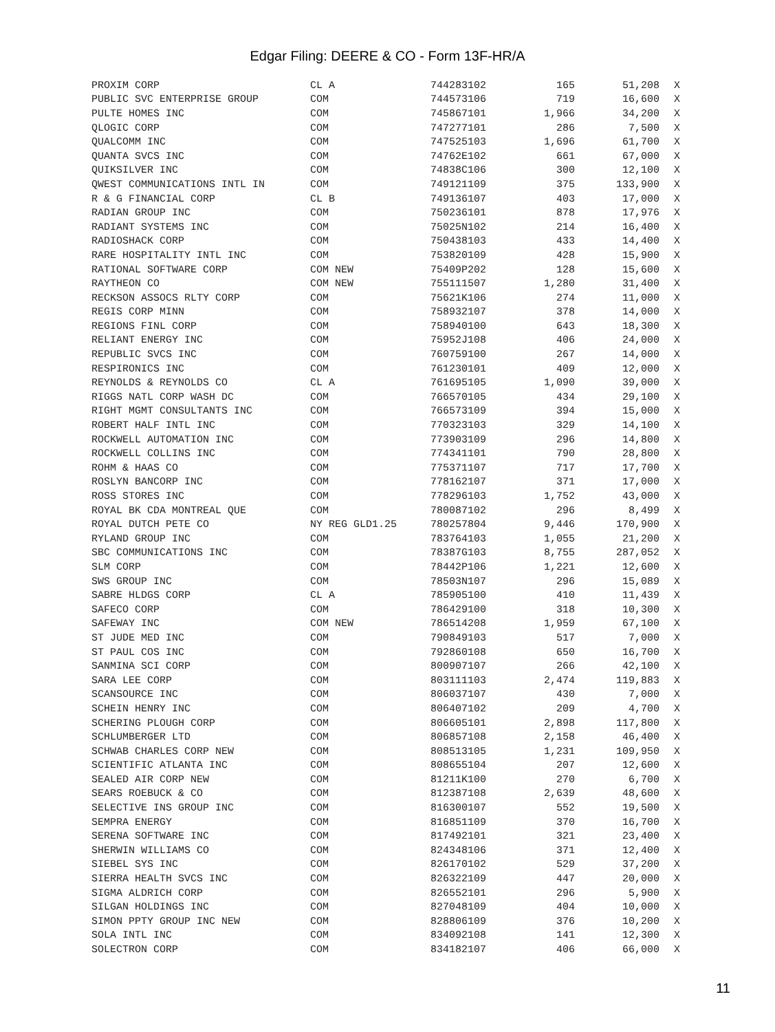Edgar Filing: DEERE & CO - Form 13F-HR/A
| PROXIM CORP | CL A | 744283102 | 165 | 51,208 | X |
| PUBLIC SVC ENTERPRISE GROUP | COM | 744573106 | 719 | 16,600 | X |
| PULTE HOMES INC | COM | 745867101 | 1,966 | 34,200 | X |
| QLOGIC CORP | COM | 747277101 | 286 | 7,500 | X |
| QUALCOMM INC | COM | 747525103 | 1,696 | 61,700 | X |
| QUANTA SVCS INC | COM | 74762E102 | 661 | 67,000 | X |
| QUIKSILVER INC | COM | 74838C106 | 300 | 12,100 | X |
| QWEST COMMUNICATIONS INTL IN | COM | 749121109 | 375 | 133,900 | X |
| R & G FINANCIAL CORP | CL B | 749136107 | 403 | 17,000 | X |
| RADIAN GROUP INC | COM | 750236101 | 878 | 17,976 | X |
| RADIANT SYSTEMS INC | COM | 75025N102 | 214 | 16,400 | X |
| RADIOSHACK CORP | COM | 750438103 | 433 | 14,400 | X |
| RARE HOSPITALITY INTL INC | COM | 753820109 | 428 | 15,900 | X |
| RATIONAL SOFTWARE CORP | COM NEW | 75409P202 | 128 | 15,600 | X |
| RAYTHEON CO | COM NEW | 755111507 | 1,280 | 31,400 | X |
| RECKSON ASSOCS RLTY CORP | COM | 75621K106 | 274 | 11,000 | X |
| REGIS CORP MINN | COM | 758932107 | 378 | 14,000 | X |
| REGIONS FINL CORP | COM | 758940100 | 643 | 18,300 | X |
| RELIANT ENERGY INC | COM | 75952J108 | 406 | 24,000 | X |
| REPUBLIC SVCS INC | COM | 760759100 | 267 | 14,000 | X |
| RESPIRONICS INC | COM | 761230101 | 409 | 12,000 | X |
| REYNOLDS & REYNOLDS CO | CL A | 761695105 | 1,090 | 39,000 | X |
| RIGGS NATL CORP WASH DC | COM | 766570105 | 434 | 29,100 | X |
| RIGHT MGMT CONSULTANTS INC | COM | 766573109 | 394 | 15,000 | X |
| ROBERT HALF INTL INC | COM | 770323103 | 329 | 14,100 | X |
| ROCKWELL AUTOMATION INC | COM | 773903109 | 296 | 14,800 | X |
| ROCKWELL COLLINS INC | COM | 774341101 | 790 | 28,800 | X |
| ROHM & HAAS CO | COM | 775371107 | 717 | 17,700 | X |
| ROSLYN BANCORP INC | COM | 778162107 | 371 | 17,000 | X |
| ROSS STORES INC | COM | 778296103 | 1,752 | 43,000 | X |
| ROYAL BK CDA MONTREAL QUE | COM | 780087102 | 296 | 8,499 | X |
| ROYAL DUTCH PETE CO | NY REG GLD1.25 | 780257804 | 9,446 | 170,900 | X |
| RYLAND GROUP INC | COM | 783764103 | 1,055 | 21,200 | X |
| SBC COMMUNICATIONS INC | COM | 78387G103 | 8,755 | 287,052 | X |
| SLM CORP | COM | 78442P106 | 1,221 | 12,600 | X |
| SWS GROUP INC | COM | 78503N107 | 296 | 15,089 | X |
| SABRE HLDGS CORP | CL A | 785905100 | 410 | 11,439 | X |
| SAFECO CORP | COM | 786429100 | 318 | 10,300 | X |
| SAFEWAY INC | COM NEW | 786514208 | 1,959 | 67,100 | X |
| ST JUDE MED INC | COM | 790849103 | 517 | 7,000 | X |
| ST PAUL COS INC | COM | 792860108 | 650 | 16,700 | X |
| SANMINA SCI CORP | COM | 800907107 | 266 | 42,100 | X |
| SARA LEE CORP | COM | 803111103 | 2,474 | 119,883 | X |
| SCANSOURCE INC | COM | 806037107 | 430 | 7,000 | X |
| SCHEIN HENRY INC | COM | 806407102 | 209 | 4,700 | X |
| SCHERING PLOUGH CORP | COM | 806605101 | 2,898 | 117,800 | X |
| SCHLUMBERGER LTD | COM | 806857108 | 2,158 | 46,400 | X |
| SCHWAB CHARLES CORP NEW | COM | 808513105 | 1,231 | 109,950 | X |
| SCIENTIFIC ATLANTA INC | COM | 808655104 | 207 | 12,600 | X |
| SEALED AIR CORP NEW | COM | 81211K100 | 270 | 6,700 | X |
| SEARS ROEBUCK & CO | COM | 812387108 | 2,639 | 48,600 | X |
| SELECTIVE INS GROUP INC | COM | 816300107 | 552 | 19,500 | X |
| SEMPRA ENERGY | COM | 816851109 | 370 | 16,700 | X |
| SERENA SOFTWARE INC | COM | 817492101 | 321 | 23,400 | X |
| SHERWIN WILLIAMS CO | COM | 824348106 | 371 | 12,400 | X |
| SIEBEL SYS INC | COM | 826170102 | 529 | 37,200 | X |
| SIERRA HEALTH SVCS INC | COM | 826322109 | 447 | 20,000 | X |
| SIGMA ALDRICH CORP | COM | 826552101 | 296 | 5,900 | X |
| SILGAN HOLDINGS INC | COM | 827048109 | 404 | 10,000 | X |
| SIMON PPTY GROUP INC NEW | COM | 828806109 | 376 | 10,200 | X |
| SOLA INTL INC | COM | 834092108 | 141 | 12,300 | X |
| SOLECTRON CORP | COM | 834182107 | 406 | 66,000 | X |
11